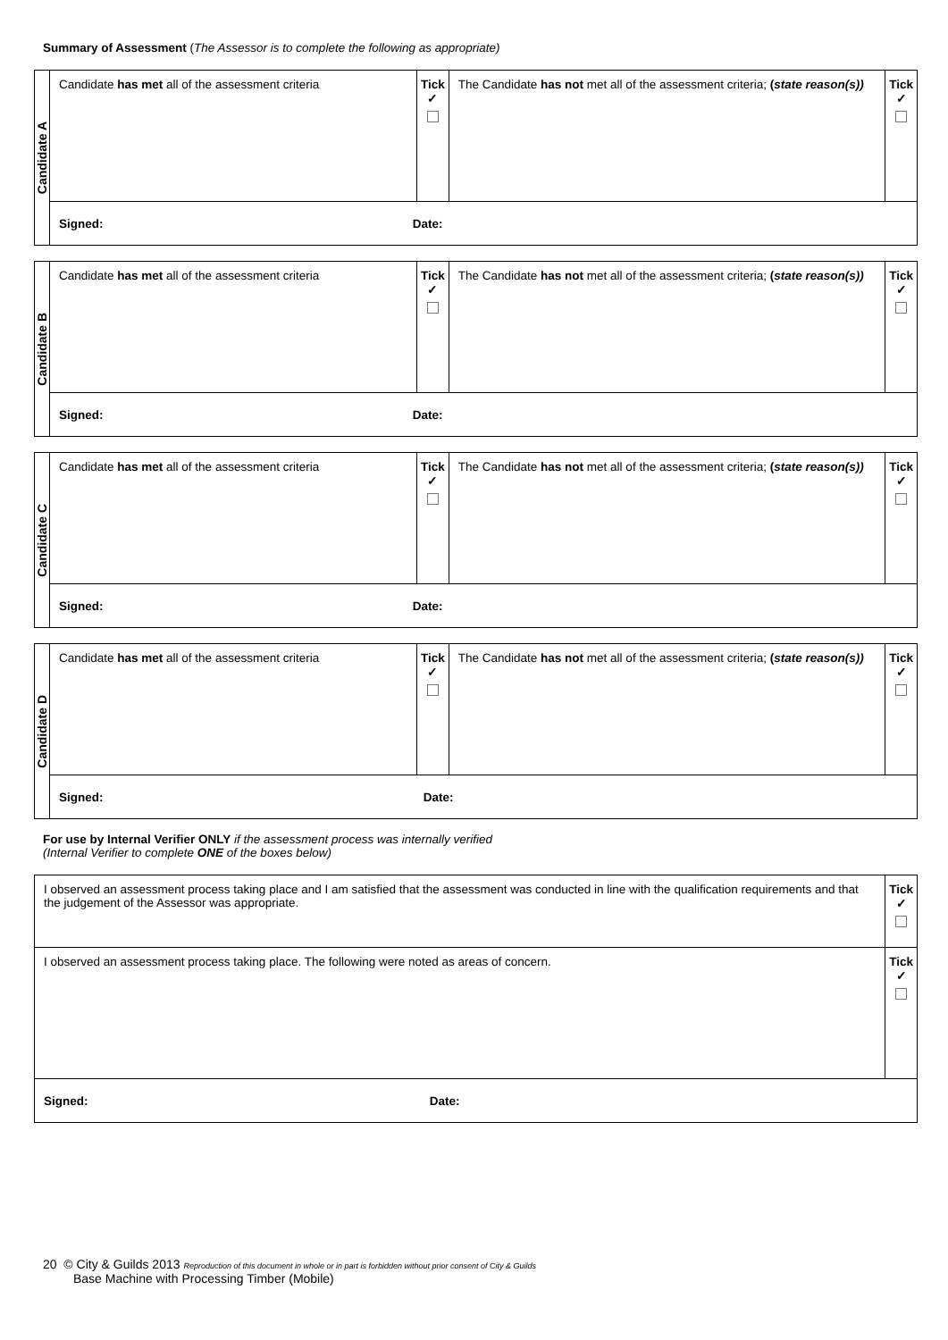Summary of Assessment (The Assessor is to complete the following as appropriate)
| Candidate A | Candidate has met all of the assessment criteria | Tick ✓ | The Candidate has not met all of the assessment criteria; ( state reason(s)) | Tick ✓ |
| | Signed: Date: | | | |
| Candidate B | Candidate has met all of the assessment criteria | Tick ✓ | The Candidate has not met all of the assessment criteria; ( state reason(s)) | Tick ✓ |
| | Signed: Date: | | | |
| Candidate C | Candidate has met all of the assessment criteria | Tick ✓ | The Candidate has not met all of the assessment criteria; ( state reason(s)) | Tick ✓ |
| | Signed: Date: | | | |
| Candidate D | Candidate has met all of the assessment criteria | Tick ✓ | The Candidate has not met all of the assessment criteria; ( state reason(s)) | Tick ✓ |
| | Signed: Date: | | | |
For use by Internal Verifier ONLY if the assessment process was internally verified
(Internal Verifier to complete ONE of the boxes below)
| I observed an assessment process taking place and I am satisfied that the assessment was conducted in line with the qualification requirements and that the judgement of the Assessor was appropriate. | Tick ✓ |
| I observed an assessment process taking place. The following were noted as areas of concern. | Tick ✓ |
| Signed: Date: | |
20 © City & Guilds 2013 Reproduction of this document in whole or in part is forbidden without prior consent of City & Guilds
Base Machine with Processing Timber (Mobile)